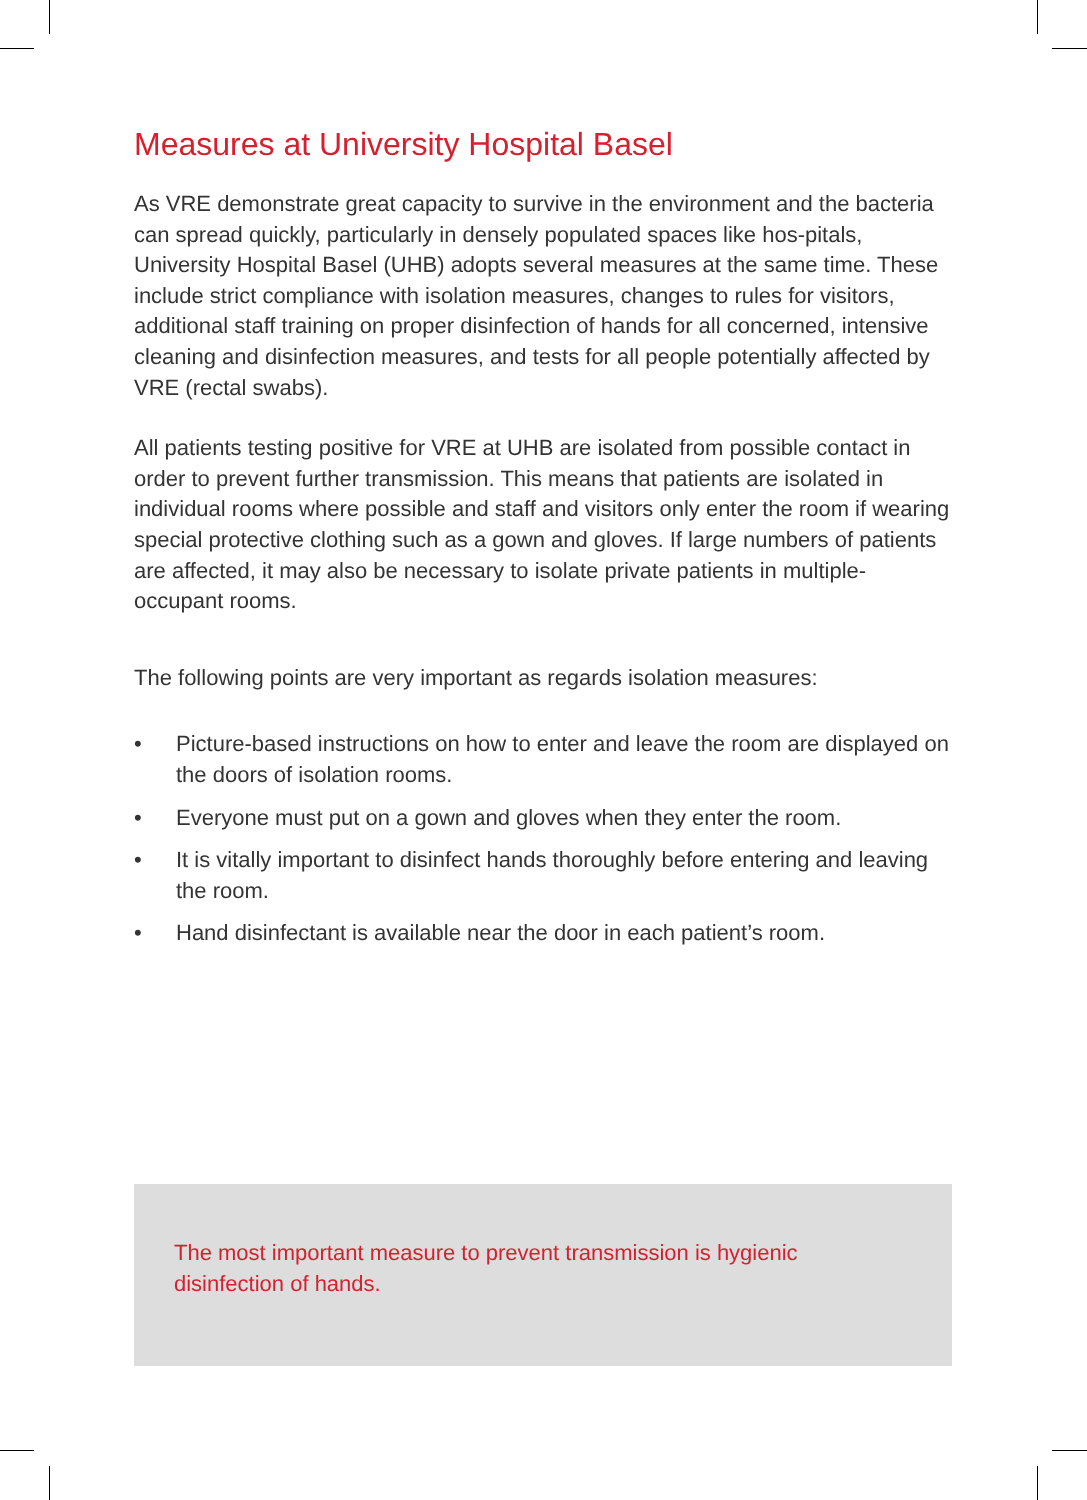Measures at University Hospital Basel
As VRE demonstrate great capacity to survive in the environment and the bacteria can spread quickly, particularly in densely populated spaces like hos-pitals, University Hospital Basel (UHB) adopts several measures at the same time. These include strict compliance with isolation measures, changes to rules for visitors, additional staff training on proper disinfection of hands for all concerned, intensive cleaning and disinfection measures, and tests for all people potentially affected by VRE (rectal swabs).
All patients testing positive for VRE at UHB are isolated from possible contact in order to prevent further transmission. This means that patients are isolated in individual rooms where possible and staff and visitors only enter the room if wearing special protective clothing such as a gown and gloves. If large numbers of patients are affected, it may also be necessary to isolate private patients in multiple-occupant rooms.
The following points are very important as regards isolation measures:
• Picture-based instructions on how to enter and leave the room are displayed on the doors of isolation rooms.
• Everyone must put on a gown and gloves when they enter the room.
• It is vitally important to disinfect hands thoroughly before entering and leaving the room.
• Hand disinfectant is available near the door in each patient’s room.
The most important measure to prevent transmission is hygienic disinfection of hands.